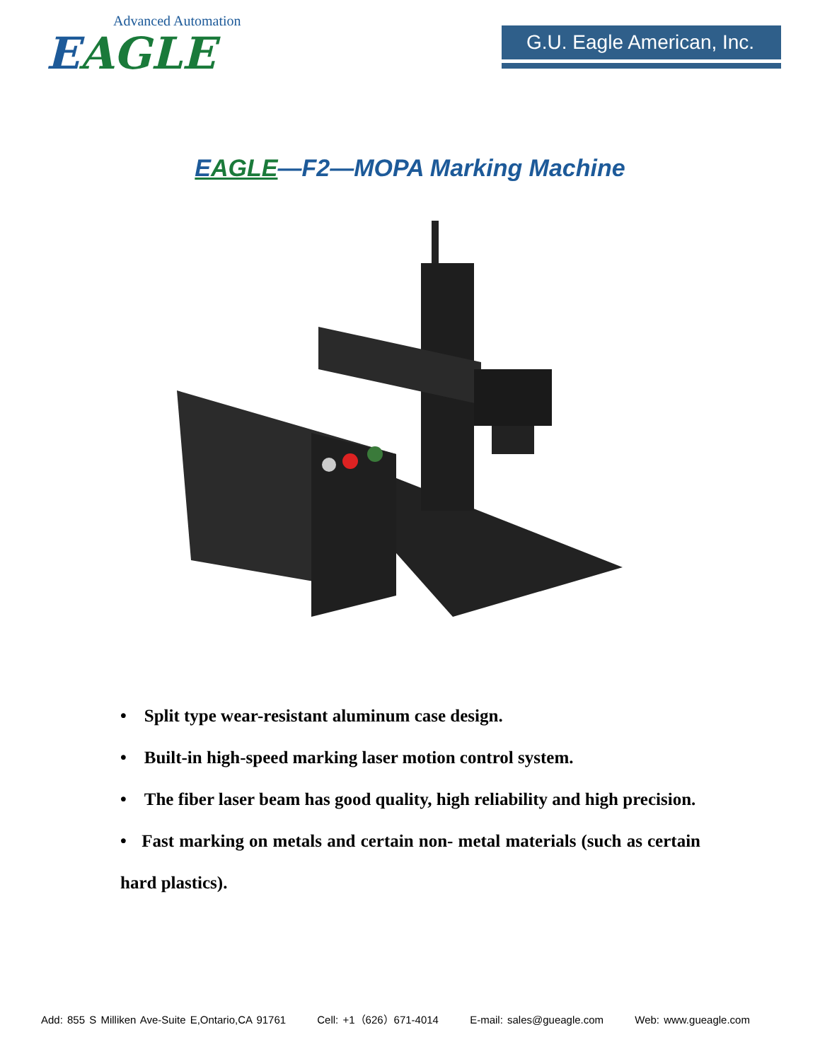Advanced Automation
EAGLE
G.U. Eagle American, Inc.
EAGLE—F2—MOPA Marking Machine
• Split type wear-resistant aluminum case design.
• Built-in high-speed marking laser motion control system.
• The fiber laser beam has good quality, high reliability and high precision.
• Fast marking on metals and certain non- metal materials (such as certain hard plastics).
Add: 855 S Milliken Ave-Suite E,Ontario,CA 91761 Cell: +1（626）671-4014 E-mail: sales@gueagle.com Web: www.gueagle.com